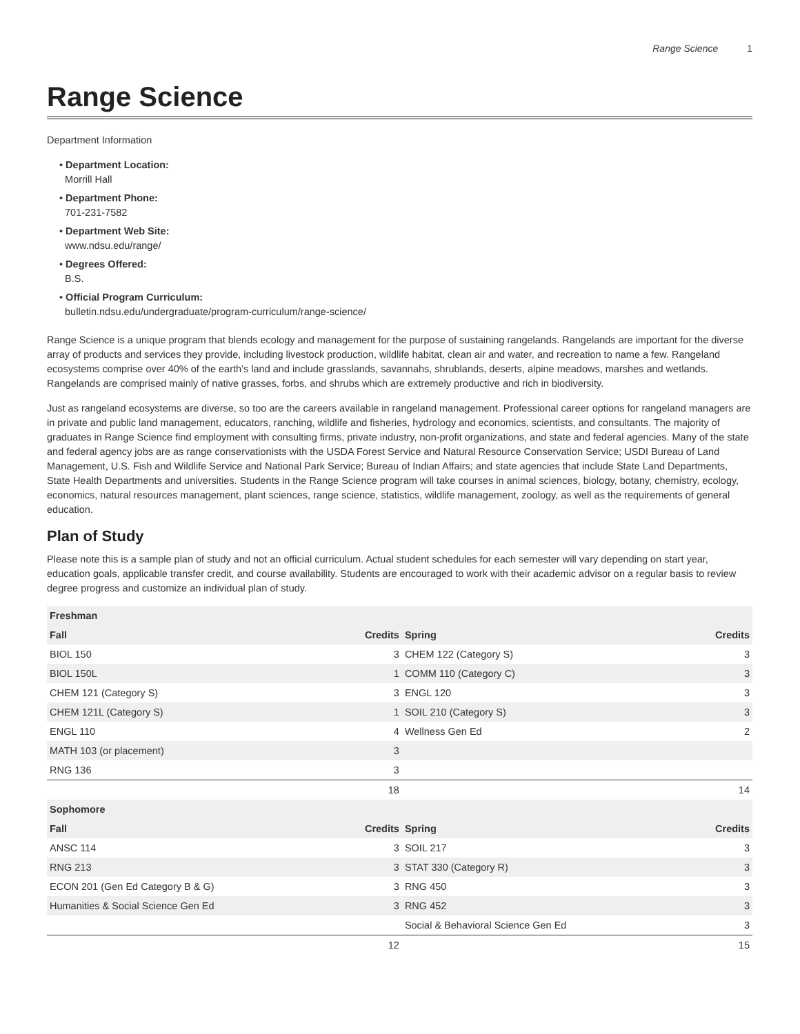Range Science 1
Range Science
Department Information
• Department Location:
Morrill Hall
• Department Phone:
701-231-7582
• Department Web Site:
www.ndsu.edu/range/
• Degrees Offered:
B.S.
• Official Program Curriculum:
bulletin.ndsu.edu/undergraduate/program-curriculum/range-science/
Range Science is a unique program that blends ecology and management for the purpose of sustaining rangelands. Rangelands are important for the diverse array of products and services they provide, including livestock production, wildlife habitat, clean air and water, and recreation to name a few. Rangeland ecosystems comprise over 40% of the earth’s land and include grasslands, savannahs, shrublands, deserts, alpine meadows, marshes and wetlands. Rangelands are comprised mainly of native grasses, forbs, and shrubs which are extremely productive and rich in biodiversity.
Just as rangeland ecosystems are diverse, so too are the careers available in rangeland management. Professional career options for rangeland managers are in private and public land management, educators, ranching, wildlife and fisheries, hydrology and economics, scientists, and consultants. The majority of graduates in Range Science find employment with consulting firms, private industry, non-profit organizations, and state and federal agencies. Many of the state and federal agency jobs are as range conservationists with the USDA Forest Service and Natural Resource Conservation Service; USDI Bureau of Land Management, U.S. Fish and Wildlife Service and National Park Service; Bureau of Indian Affairs; and state agencies that include State Land Departments, State Health Departments and universities. Students in the Range Science program will take courses in animal sciences, biology, botany, chemistry, ecology, economics, natural resources management, plant sciences, range science, statistics, wildlife management, zoology, as well as the requirements of general education.
Plan of Study
Please note this is a sample plan of study and not an official curriculum. Actual student schedules for each semester will vary depending on start year, education goals, applicable transfer credit, and course availability. Students are encouraged to work with their academic advisor on a regular basis to review degree progress and customize an individual plan of study.
| Freshman | | | |
| --- | --- | --- | --- |
| Fall | Credits | Spring | Credits |
| BIOL 150 | 3 | CHEM 122 (Category S) | 3 |
| BIOL 150L | 1 | COMM 110 (Category C) | 3 |
| CHEM 121 (Category S) | 3 | ENGL 120 | 3 |
| CHEM 121L (Category S) | 1 | SOIL 210 (Category S) | 3 |
| ENGL 110 | 4 | Wellness Gen Ed | 2 |
| MATH 103 (or placement) | 3 | | |
| RNG 136 | 3 | | |
| | 18 | | 14 |
| Sophomore | | | |
| Fall | Credits | Spring | Credits |
| ANSC 114 | 3 | SOIL 217 | 3 |
| RNG 213 | 3 | STAT 330 (Category R) | 3 |
| ECON 201 (Gen Ed Category B & G) | 3 | RNG 450 | 3 |
| Humanities & Social Science Gen Ed | 3 | RNG 452 | 3 |
| | | Social & Behavioral Science Gen Ed | 3 |
| | 12 | | 15 |